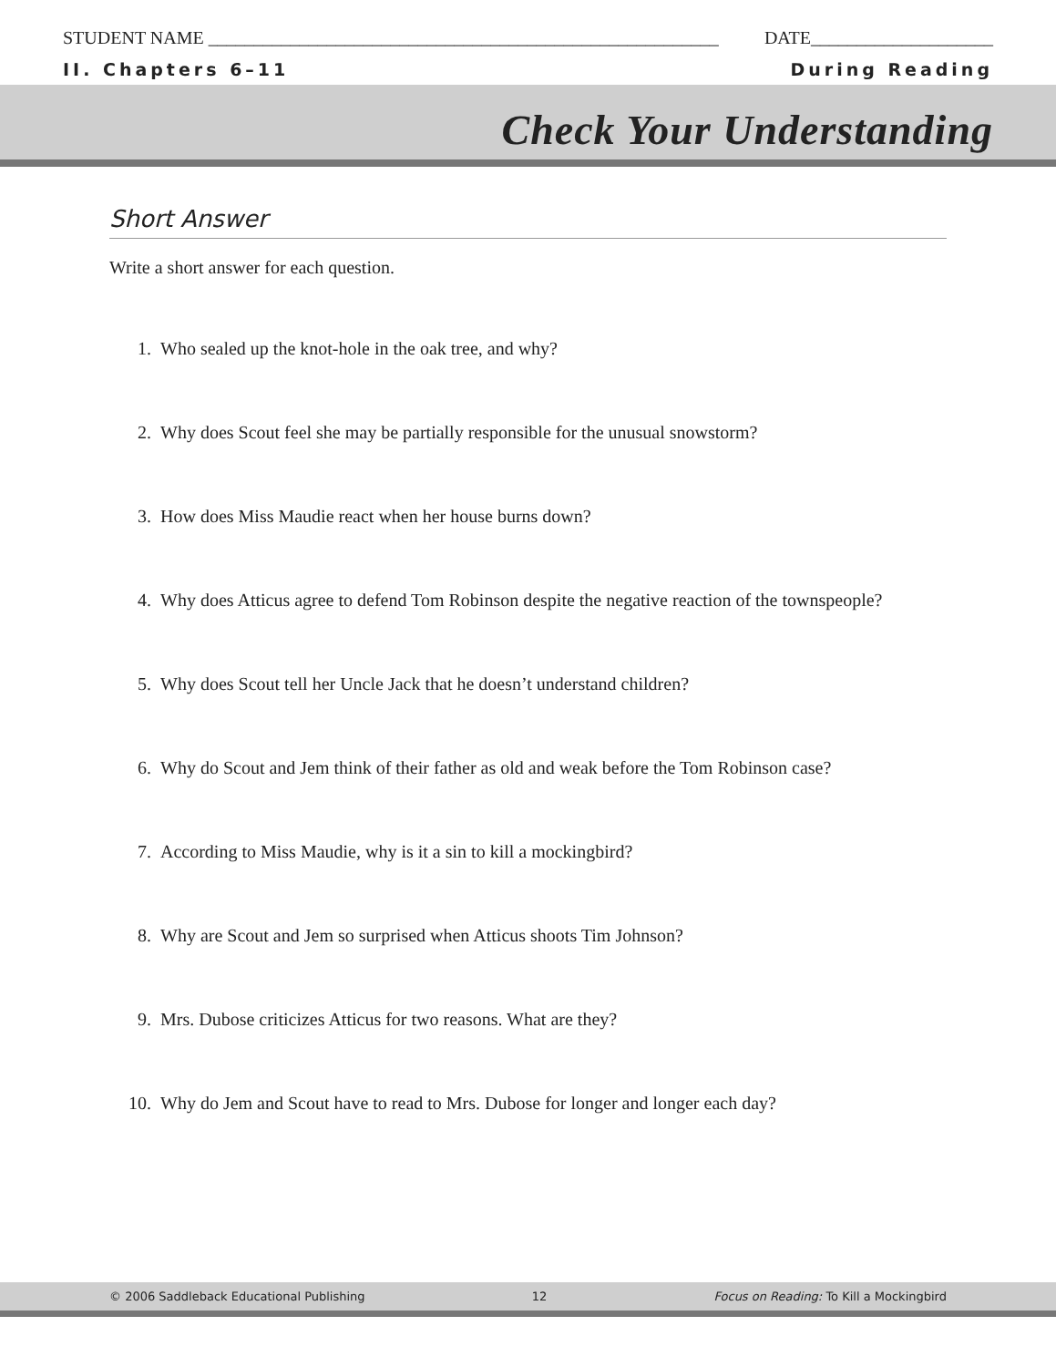STUDENT NAME ________________________________________________________ DATE____________________
II. Chapters 6–11 During Reading
Check Your Understanding
Short Answer
Write a short answer for each question.
1. Who sealed up the knot-hole in the oak tree, and why?
2. Why does Scout feel she may be partially responsible for the unusual snowstorm?
3. How does Miss Maudie react when her house burns down?
4. Why does Atticus agree to defend Tom Robinson despite the negative reaction of the townspeople?
5. Why does Scout tell her Uncle Jack that he doesn’t understand children?
6. Why do Scout and Jem think of their father as old and weak before the Tom Robinson case?
7. According to Miss Maudie, why is it a sin to kill a mockingbird?
8. Why are Scout and Jem so surprised when Atticus shoots Tim Johnson?
9. Mrs. Dubose criticizes Atticus for two reasons. What are they?
10. Why do Jem and Scout have to read to Mrs. Dubose for longer and longer each day?
© 2006 Saddleback Educational Publishing 12 Focus on Reading: To Kill a Mockingbird